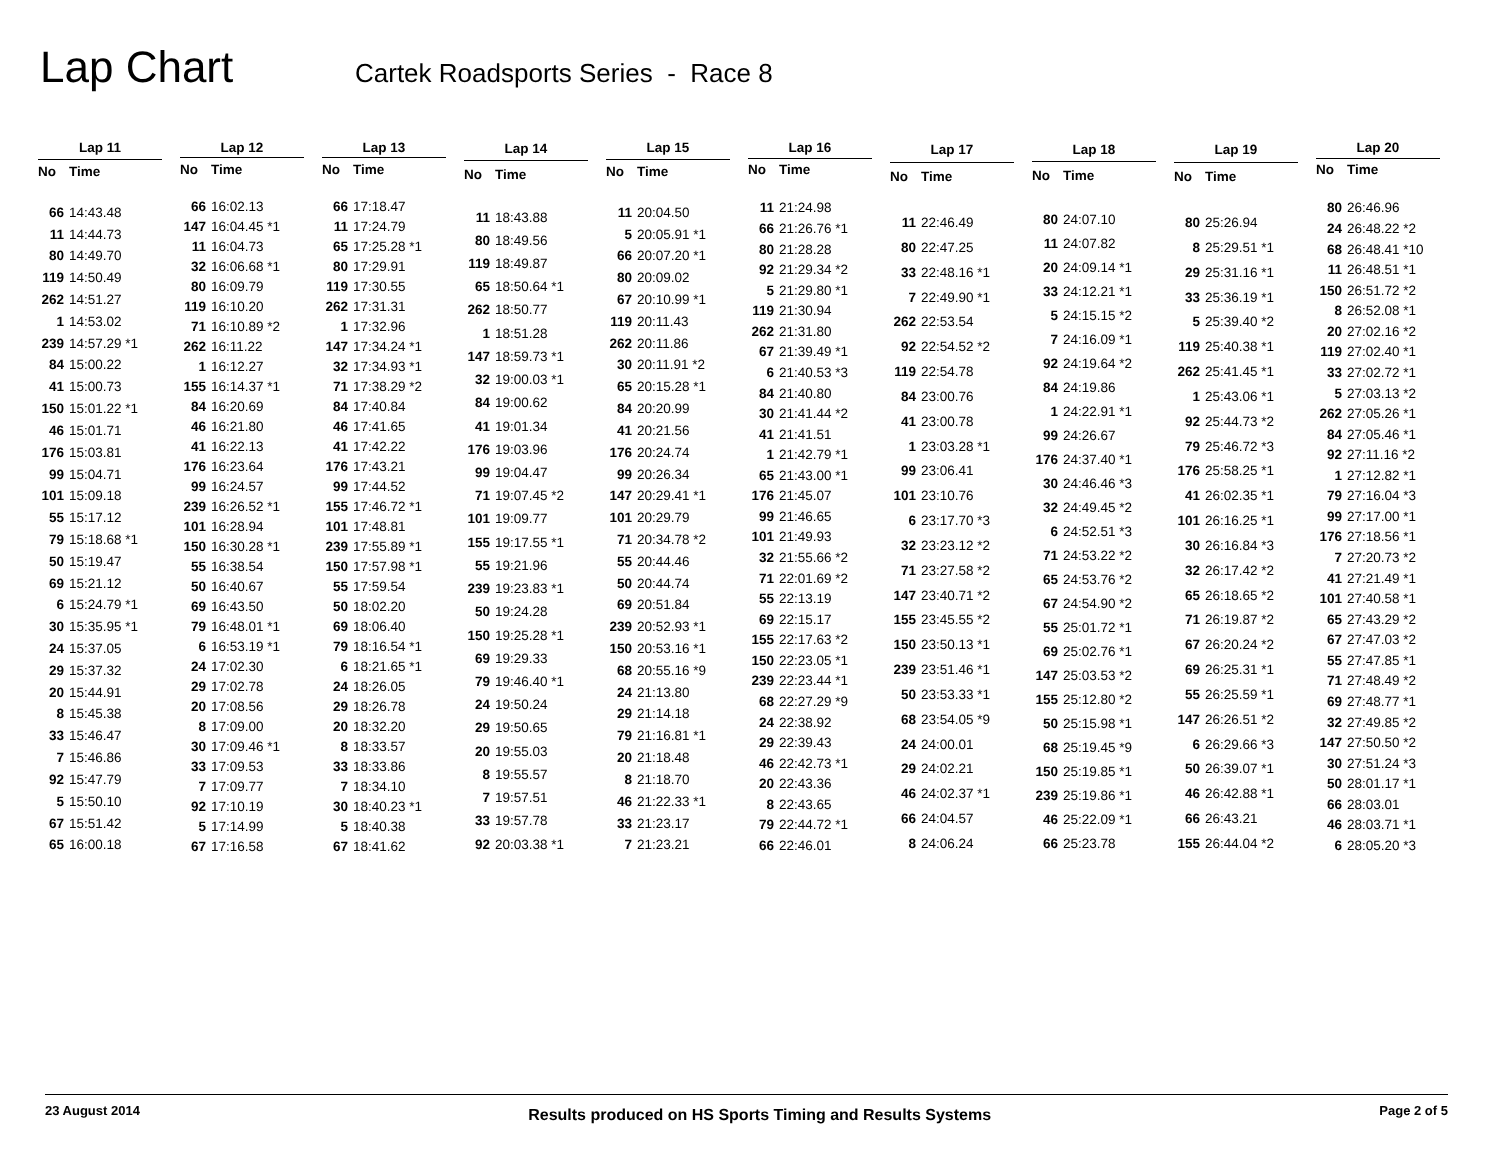Lap Chart
Cartek Roadsports Series - Race 8
| Lap 11 | |
| --- | --- |
| No | Time |
| 66 | 14:43.48 |
| 11 | 14:44.73 |
| 80 | 14:49.70 |
| 119 | 14:50.49 |
| 262 | 14:51.27 |
| 1 | 14:53.02 |
| 239 | 14:57.29 *1 |
| 84 | 15:00.22 |
| 41 | 15:00.73 |
| 150 | 15:01.22 *1 |
| 46 | 15:01.71 |
| 176 | 15:03.81 |
| 99 | 15:04.71 |
| 101 | 15:09.18 |
| 55 | 15:17.12 |
| 79 | 15:18.68 *1 |
| 50 | 15:19.47 |
| 69 | 15:21.12 |
| 6 | 15:24.79 *1 |
| 30 | 15:35.95 *1 |
| 24 | 15:37.05 |
| 29 | 15:37.32 |
| 20 | 15:44.91 |
| 8 | 15:45.38 |
| 33 | 15:46.47 |
| 7 | 15:46.86 |
| 92 | 15:47.79 |
| 5 | 15:50.10 |
| 67 | 15:51.42 |
| 65 | 16:00.18 |
| Lap 12 | |
| --- | --- |
| No | Time |
| 66 | 16:02.13 |
| 147 | 16:04.45 *1 |
| 11 | 16:04.73 |
| 32 | 16:06.68 *1 |
| 80 | 16:09.79 |
| 119 | 16:10.20 |
| 71 | 16:10.89 *2 |
| 262 | 16:11.22 |
| 1 | 16:12.27 |
| 155 | 16:14.37 *1 |
| 84 | 16:20.69 |
| 46 | 16:21.80 |
| 41 | 16:22.13 |
| 176 | 16:23.64 |
| 99 | 16:24.57 |
| 239 | 16:26.52 *1 |
| 101 | 16:28.94 |
| 150 | 16:30.28 *1 |
| 55 | 16:38.54 |
| 50 | 16:40.67 |
| 69 | 16:43.50 |
| 79 | 16:48.01 *1 |
| 6 | 16:53.19 *1 |
| 24 | 17:02.30 |
| 29 | 17:02.78 |
| 20 | 17:08.56 |
| 8 | 17:09.00 |
| 30 | 17:09.46 *1 |
| 33 | 17:09.53 |
| 7 | 17:09.77 |
| 92 | 17:10.19 |
| 5 | 17:14.99 |
| 67 | 17:16.58 |
| Lap 13 | |
| --- | --- |
| No | Time |
| 66 | 17:18.47 |
| 11 | 17:24.79 |
| 65 | 17:25.28 *1 |
| 80 | 17:29.91 |
| 119 | 17:30.55 |
| 262 | 17:31.31 |
| 1 | 17:32.96 |
| 147 | 17:34.24 *1 |
| 32 | 17:34.93 *1 |
| 71 | 17:38.29 *2 |
| 84 | 17:40.84 |
| 46 | 17:41.65 |
| 41 | 17:42.22 |
| 176 | 17:43.21 |
| 99 | 17:44.52 |
| 155 | 17:46.72 *1 |
| 101 | 17:48.81 |
| 239 | 17:55.89 *1 |
| 150 | 17:57.98 *1 |
| 55 | 17:59.54 |
| 50 | 18:02.20 |
| 69 | 18:06.40 |
| 79 | 18:16.54 *1 |
| 6 | 18:21.65 *1 |
| 24 | 18:26.05 |
| 29 | 18:26.78 |
| 20 | 18:32.20 |
| 8 | 18:33.57 |
| 33 | 18:33.86 |
| 7 | 18:34.10 |
| 30 | 18:40.23 *1 |
| 5 | 18:40.38 |
| 67 | 18:41.62 |
| Lap 14 | |
| --- | --- |
| No | Time |
| 11 | 18:43.88 |
| 80 | 18:49.56 |
| 119 | 18:49.87 |
| 65 | 18:50.64 *1 |
| 262 | 18:50.77 |
| 1 | 18:51.28 |
| 147 | 18:59.73 *1 |
| 32 | 19:00.03 *1 |
| 84 | 19:00.62 |
| 41 | 19:01.34 |
| 176 | 19:03.96 |
| 99 | 19:04.47 |
| 71 | 19:07.45 *2 |
| 101 | 19:09.77 |
| 155 | 19:17.55 *1 |
| 55 | 19:21.96 |
| 239 | 19:23.83 *1 |
| 50 | 19:24.28 |
| 150 | 19:25.28 *1 |
| 69 | 19:29.33 |
| 79 | 19:46.40 *1 |
| 24 | 19:50.24 |
| 29 | 19:50.65 |
| 20 | 19:55.03 |
| 8 | 19:55.57 |
| 7 | 19:57.51 |
| 33 | 19:57.78 |
| 92 | 20:03.38 *1 |
| Lap 15 | |
| --- | --- |
| No | Time |
| 11 | 20:04.50 |
| 5 | 20:05.91 *1 |
| 66 | 20:07.20 *1 |
| 80 | 20:09.02 |
| 67 | 20:10.99 *1 |
| 119 | 20:11.43 |
| 262 | 20:11.86 |
| 30 | 20:11.91 *2 |
| 65 | 20:15.28 *1 |
| 84 | 20:20.99 |
| 41 | 20:21.56 |
| 176 | 20:24.74 |
| 99 | 20:26.34 |
| 147 | 20:29.41 *1 |
| 101 | 20:29.79 |
| 71 | 20:34.78 *2 |
| 55 | 20:44.46 |
| 50 | 20:44.74 |
| 69 | 20:51.84 |
| 239 | 20:52.93 *1 |
| 150 | 20:53.16 *1 |
| 68 | 20:55.16 *9 |
| 24 | 21:13.80 |
| 29 | 21:14.18 |
| 79 | 21:16.81 *1 |
| 20 | 21:18.48 |
| 8 | 21:18.70 |
| 46 | 21:22.33 *1 |
| 33 | 21:23.17 |
| 7 | 21:23.21 |
| Lap 16 | |
| --- | --- |
| No | Time |
| 11 | 21:24.98 |
| 66 | 21:26.76 *1 |
| 80 | 21:28.28 |
| 92 | 21:29.34 *2 |
| 5 | 21:29.80 *1 |
| 119 | 21:30.94 |
| 262 | 21:31.80 |
| 67 | 21:39.49 *1 |
| 6 | 21:40.53 *3 |
| 84 | 21:40.80 |
| 30 | 21:41.44 *2 |
| 41 | 21:41.51 |
| 1 | 21:42.79 *1 |
| 65 | 21:43.00 *1 |
| 176 | 21:45.07 |
| 99 | 21:46.65 |
| 101 | 21:49.93 |
| 32 | 21:55.66 *2 |
| 71 | 22:01.69 *2 |
| 55 | 22:13.19 |
| 69 | 22:15.17 |
| 155 | 22:17.63 *2 |
| 150 | 22:23.05 *1 |
| 239 | 22:23.44 *1 |
| 68 | 22:27.29 *9 |
| 24 | 22:38.92 |
| 29 | 22:39.43 |
| 46 | 22:42.73 *1 |
| 20 | 22:43.36 |
| 8 | 22:43.65 |
| 79 | 22:44.72 *1 |
| 66 | 22:46.01 |
| Lap 17 | |
| --- | --- |
| No | Time |
| 11 | 22:46.49 |
| 80 | 22:47.25 |
| 33 | 22:48.16 *1 |
| 7 | 22:49.90 *1 |
| 262 | 22:53.54 |
| 92 | 22:54.52 *2 |
| 119 | 22:54.78 |
| 84 | 23:00.76 |
| 41 | 23:00.78 |
| 1 | 23:03.28 *1 |
| 99 | 23:06.41 |
| 101 | 23:10.76 |
| 6 | 23:17.70 *3 |
| 32 | 23:23.12 *2 |
| 71 | 23:27.58 *2 |
| 147 | 23:40.71 *2 |
| 155 | 23:45.55 *2 |
| 150 | 23:50.13 *1 |
| 239 | 23:51.46 *1 |
| 50 | 23:53.33 *1 |
| 68 | 23:54.05 *9 |
| 24 | 24:00.01 |
| 29 | 24:02.21 |
| 46 | 24:02.37 *1 |
| 66 | 24:04.57 |
| 8 | 24:06.24 |
| Lap 18 | |
| --- | --- |
| No | Time |
| 80 | 24:07.10 |
| 11 | 24:07.82 |
| 20 | 24:09.14 *1 |
| 33 | 24:12.21 *1 |
| 5 | 24:15.15 *2 |
| 7 | 24:16.09 *1 |
| 92 | 24:19.64 *2 |
| 84 | 24:19.86 |
| 1 | 24:22.91 *1 |
| 99 | 24:26.67 |
| 176 | 24:37.40 *1 |
| 30 | 24:46.46 *3 |
| 32 | 24:49.45 *2 |
| 6 | 24:52.51 *3 |
| 71 | 24:53.22 *2 |
| 65 | 24:53.76 *2 |
| 67 | 24:54.90 *2 |
| 55 | 25:01.72 *1 |
| 69 | 25:02.76 *1 |
| 147 | 25:03.53 *2 |
| 155 | 25:12.80 *2 |
| 50 | 25:15.98 *1 |
| 68 | 25:19.45 *9 |
| 150 | 25:19.85 *1 |
| 239 | 25:19.86 *1 |
| 46 | 25:22.09 *1 |
| 66 | 25:23.78 |
| Lap 19 | |
| --- | --- |
| No | Time |
| 80 | 25:26.94 |
| 8 | 25:29.51 *1 |
| 29 | 25:31.16 *1 |
| 33 | 25:36.19 *1 |
| 5 | 25:39.40 *2 |
| 119 | 25:40.38 *1 |
| 262 | 25:41.45 *1 |
| 1 | 25:43.06 *1 |
| 92 | 25:44.73 *2 |
| 79 | 25:46.72 *3 |
| 176 | 25:58.25 *1 |
| 41 | 26:02.35 *1 |
| 101 | 26:16.25 *1 |
| 30 | 26:16.84 *3 |
| 32 | 26:17.42 *2 |
| 65 | 26:18.65 *2 |
| 71 | 26:19.87 *2 |
| 67 | 26:20.24 *2 |
| 69 | 26:25.31 *1 |
| 55 | 26:25.59 *1 |
| 147 | 26:26.51 *2 |
| 6 | 26:29.66 *3 |
| 50 | 26:39.07 *1 |
| 46 | 26:42.88 *1 |
| 66 | 26:43.21 |
| 155 | 26:44.04 *2 |
| Lap 20 | |
| --- | --- |
| No | Time |
| 80 | 26:46.96 |
| 24 | 26:48.22 *2 |
| 68 | 26:48.41 *10 |
| 11 | 26:48.51 *1 |
| 150 | 26:51.72 *2 |
| 8 | 26:52.08 *1 |
| 20 | 27:02.16 *2 |
| 119 | 27:02.40 *1 |
| 33 | 27:02.72 *1 |
| 5 | 27:03.13 *2 |
| 262 | 27:05.26 *1 |
| 84 | 27:05.46 *1 |
| 92 | 27:11.16 *2 |
| 1 | 27:12.82 *1 |
| 79 | 27:16.04 *3 |
| 99 | 27:17.00 *1 |
| 176 | 27:18.56 *1 |
| 7 | 27:20.73 *2 |
| 41 | 27:21.49 *1 |
| 101 | 27:40.58 *1 |
| 65 | 27:43.29 *2 |
| 67 | 27:47.03 *2 |
| 55 | 27:47.85 *1 |
| 71 | 27:48.49 *2 |
| 69 | 27:48.77 *1 |
| 32 | 27:49.85 *2 |
| 147 | 27:50.50 *2 |
| 30 | 27:51.24 *3 |
| 50 | 28:01.17 *1 |
| 66 | 28:03.01 |
| 46 | 28:03.71 *1 |
| 6 | 28:05.20 *3 |
23 August 2014 Results produced on HS Sports Timing and Results Systems Page 2 of 5